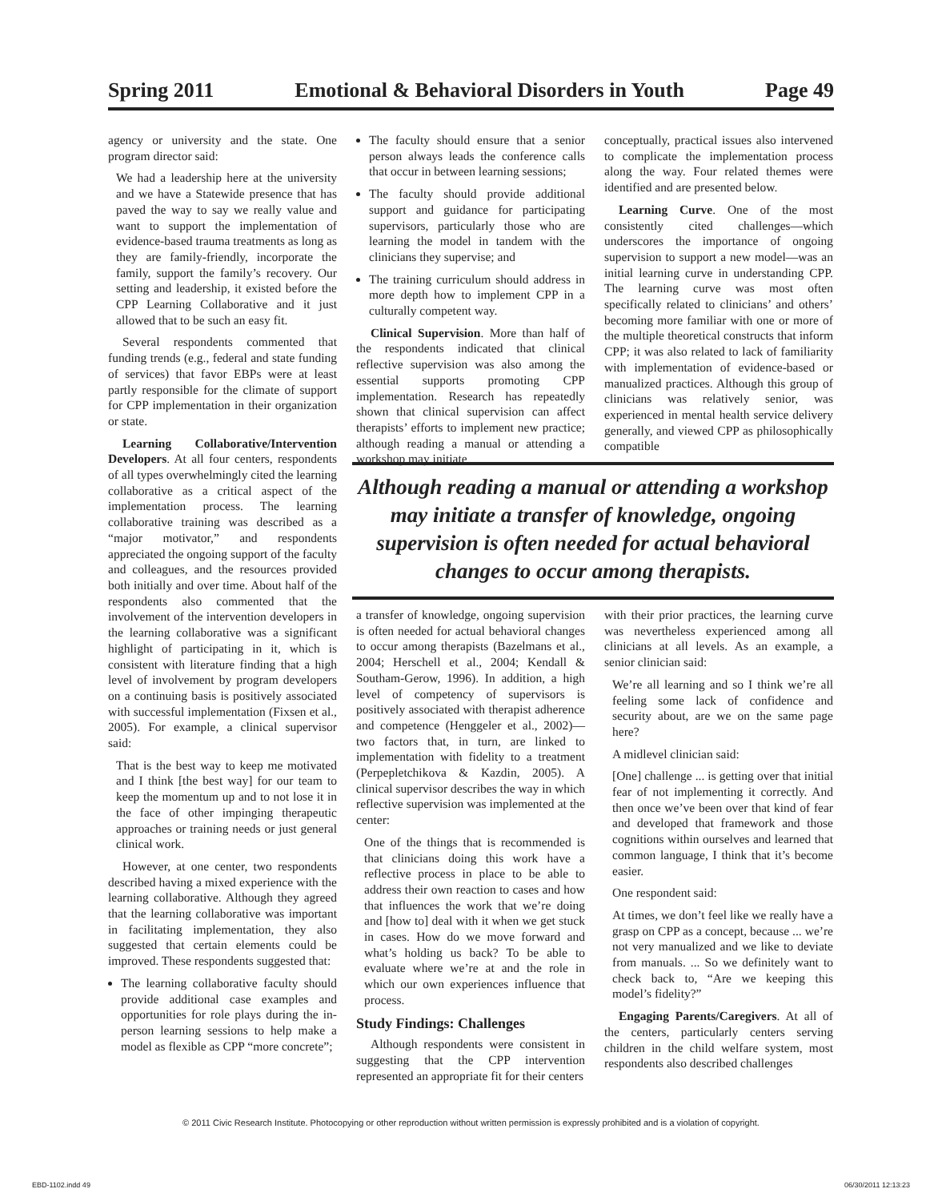Spring 2011 Emotional & Behavioral Disorders in Youth Page 49
agency or university and the state. One program director said:
We had a leadership here at the university and we have a Statewide presence that has paved the way to say we really value and want to support the implementation of evidence-based trauma treatments as long as they are family-friendly, incorporate the family, support the family’s recovery. Our setting and leadership, it existed before the CPP Learning Collaborative and it just allowed that to be such an easy fit.
Several respondents commented that funding trends (e.g., federal and state funding of services) that favor EBPs were at least partly responsible for the climate of support for CPP implementation in their organization or state.
Learning Collaborative/Intervention Developers. At all four centers, respondents of all types overwhelmingly cited the learning collaborative as a critical aspect of the implementation process. The learning collaborative training was described as a “major motivator,” and respondents appreciated the ongoing support of the faculty and colleagues, and the resources provided both initially and over time. About half of the respondents also commented that the involvement of the intervention developers in the learning collaborative was a significant highlight of participating in it, which is consistent with literature finding that a high level of involvement by program developers on a continuing basis is positively associated with successful implementation (Fixsen et al., 2005). For example, a clinical supervisor said:
That is the best way to keep me motivated and I think [the best way] for our team to keep the momentum up and to not lose it in the face of other impinging therapeutic approaches or training needs or just general clinical work.
However, at one center, two respondents described having a mixed experience with the learning collaborative. Although they agreed that the learning collaborative was important in facilitating implementation, they also suggested that certain elements could be improved. These respondents suggested that:
The learning collaborative faculty should provide additional case examples and opportunities for role plays during the in-person learning sessions to help make a model as flexible as CPP “more concrete”;
The faculty should ensure that a senior person always leads the conference calls that occur in between learning sessions;
The faculty should provide additional support and guidance for participating supervisors, particularly those who are learning the model in tandem with the clinicians they supervise; and
The training curriculum should address in more depth how to implement CPP in a culturally competent way.
Clinical Supervision. More than half of the respondents indicated that clinical reflective supervision was also among the essential supports promoting CPP implementation. Research has repeatedly shown that clinical supervision can affect therapists’ efforts to implement new practice; although reading a manual or attending a workshop may initiate
conceptually, practical issues also intervened to complicate the implementation process along the way. Four related themes were identified and are presented below.
Learning Curve. One of the most consistently cited challenges—which underscores the importance of ongoing supervision to support a new model—was an initial learning curve in understanding CPP. The learning curve was most often specifically related to clinicians’ and others’ becoming more familiar with one or more of the multiple theoretical constructs that inform CPP; it was also related to lack of familiarity with implementation of evidence-based or manualized practices. Although this group of clinicians was relatively senior, was experienced in mental health service delivery generally, and viewed CPP as philosophically compatible
Although reading a manual or attending a workshop may initiate a transfer of knowledge, ongoing supervision is often needed for actual behavioral changes to occur among therapists.
a transfer of knowledge, ongoing supervision is often needed for actual behavioral changes to occur among therapists (Bazelmans et al., 2004; Herschell et al., 2004; Kendall & Southam-Gerow, 1996). In addition, a high level of competency of supervisors is positively associated with therapist adherence and competence (Henggeler et al., 2002)—two factors that, in turn, are linked to implementation with fidelity to a treatment (Perpepletchikova & Kazdin, 2005). A clinical supervisor describes the way in which reflective supervision was implemented at the center:
One of the things that is recommended is that clinicians doing this work have a reflective process in place to be able to address their own reaction to cases and how that influences the work that we’re doing and [how to] deal with it when we get stuck in cases. How do we move forward and what’s holding us back? To be able to evaluate where we’re at and the role in which our own experiences influence that process.
Study Findings: Challenges
Although respondents were consistent in suggesting that the CPP intervention represented an appropriate fit for their centers
with their prior practices, the learning curve was nevertheless experienced among all clinicians at all levels. As an example, a senior clinician said:
We’re all learning and so I think we’re all feeling some lack of confidence and security about, are we on the same page here?
A midlevel clinician said:
[One] challenge ... is getting over that initial fear of not implementing it correctly. And then once we’ve been over that kind of fear and developed that framework and those cognitions within ourselves and learned that common language, I think that it’s become easier.
One respondent said:
At times, we don’t feel like we really have a grasp on CPP as a concept, because ... we’re not very manualized and we like to deviate from manuals. ... So we definitely want to check back to, “Are we keeping this model’s fidelity?”
Engaging Parents/Caregivers. At all of the centers, particularly centers serving children in the child welfare system, most respondents also described challenges
© 2011 Civic Research Institute. Photocopying or other reproduction without written permission is expressly prohibited and is a violation of copyright.
EBD-1102.indd 49 06/30/2011 12:13:23